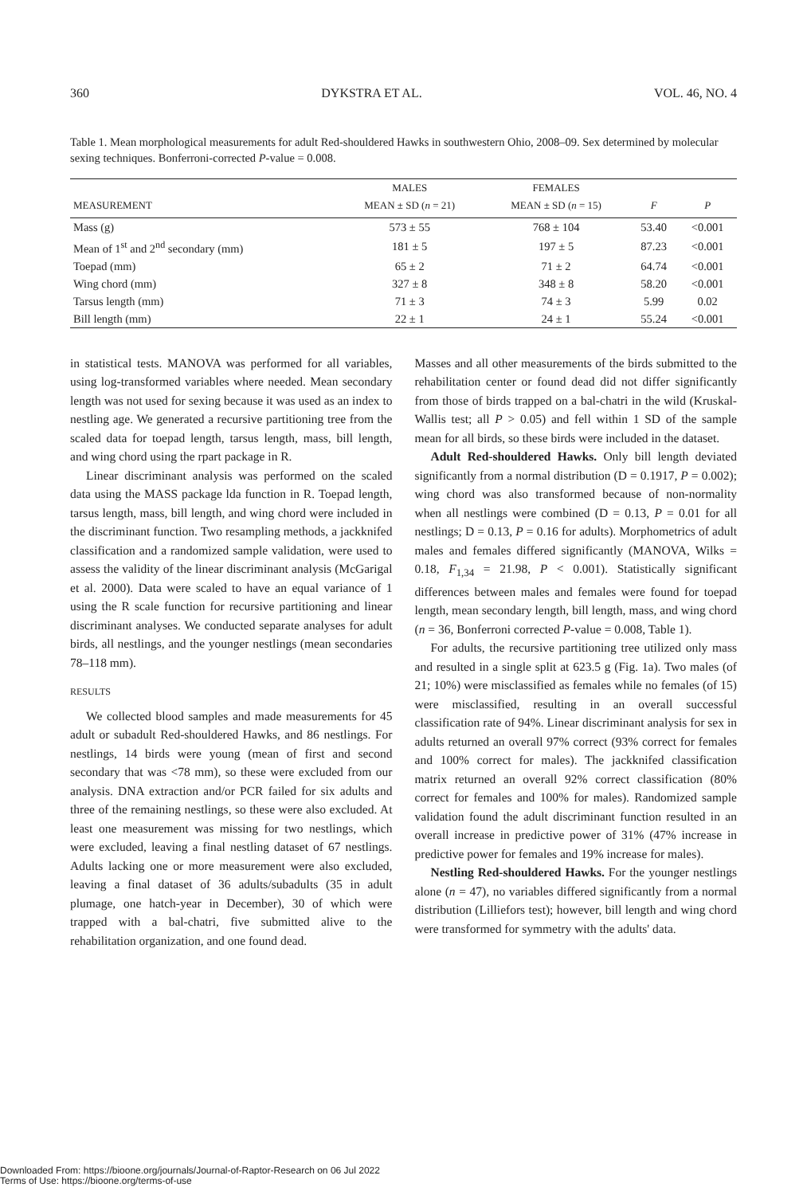360 DYKSTRA ET AL. VOL. 46, NO. 4
Table 1. Mean morphological measurements for adult Red-shouldered Hawks in southwestern Ohio, 2008–09. Sex determined by molecular sexing techniques. Bonferroni-corrected P-value = 0.008.
| | MALES | FEMALES | | |
| --- | --- | --- | --- | --- |
| MEASUREMENT | MEAN ± SD ( n = 21) | MEAN ± SD ( n = 15) | F | P |
| Mass (g) | 573 ± 55 | 768 ± 104 | 53.40 | <0.001 |
| Mean of 1<sup>st</sup> and 2<sup>nd</sup> secondary (mm) | 181 ± 5 | 197 ± 5 | 87.23 | <0.001 |
| Toepad (mm) | 65 ± 2 | 71 ± 2 | 64.74 | <0.001 |
| Wing chord (mm) | 327 ± 8 | 348 ± 8 | 58.20 | <0.001 |
| Tarsus length (mm) | 71 ± 3 | 74 ± 3 | 5.99 | 0.02 |
| Bill length (mm) | 22 ± 1 | 24 ± 1 | 55.24 | <0.001 |
in statistical tests. MANOVA was performed for all variables, using log-transformed variables where needed. Mean secondary length was not used for sexing because it was used as an index to nestling age. We generated a recursive partitioning tree from the scaled data for toepad length, tarsus length, mass, bill length, and wing chord using the rpart package in R.
Linear discriminant analysis was performed on the scaled data using the MASS package lda function in R. Toepad length, tarsus length, mass, bill length, and wing chord were included in the discriminant function. Two resampling methods, a jackknifed classification and a randomized sample validation, were used to assess the validity of the linear discriminant analysis (McGarigal et al. 2000). Data were scaled to have an equal variance of 1 using the R scale function for recursive partitioning and linear discriminant analyses. We conducted separate analyses for adult birds, all nestlings, and the younger nestlings (mean secondaries 78–118 mm).
RESULTS
We collected blood samples and made measurements for 45 adult or subadult Red-shouldered Hawks, and 86 nestlings. For nestlings, 14 birds were young (mean of first and second secondary that was <78 mm), so these were excluded from our analysis. DNA extraction and/or PCR failed for six adults and three of the remaining nestlings, so these were also excluded. At least one measurement was missing for two nestlings, which were excluded, leaving a final nestling dataset of 67 nestlings. Adults lacking one or more measurement were also excluded, leaving a final dataset of 36 adults/subadults (35 in adult plumage, one hatch-year in December), 30 of which were trapped with a bal-chatri, five submitted alive to the rehabilitation organization, and one found dead.
Masses and all other measurements of the birds submitted to the rehabilitation center or found dead did not differ significantly from those of birds trapped on a bal-chatri in the wild (Kruskal-Wallis test; all P > 0.05) and fell within 1 SD of the sample mean for all birds, so these birds were included in the dataset.
Adult Red-shouldered Hawks. Only bill length deviated significantly from a normal distribution (D = 0.1917, P = 0.002); wing chord was also transformed because of non-normality when all nestlings were combined (D = 0.13, P = 0.01 for all nestlings; D = 0.13, P = 0.16 for adults). Morphometrics of adult males and females differed significantly (MANOVA, Wilks = 0.18, F<sub>1,34</sub> = 21.98, P < 0.001). Statistically significant differences between males and females were found for toepad length, mean secondary length, bill length, mass, and wing chord (n = 36, Bonferroni corrected P-value = 0.008, Table 1).
For adults, the recursive partitioning tree utilized only mass and resulted in a single split at 623.5 g (Fig. 1a). Two males (of 21; 10%) were misclassified as females while no females (of 15) were misclassified, resulting in an overall successful classification rate of 94%. Linear discriminant analysis for sex in adults returned an overall 97% correct (93% correct for females and 100% correct for males). The jackknifed classification matrix returned an overall 92% correct classification (80% correct for females and 100% for males). Randomized sample validation found the adult discriminant function resulted in an overall increase in predictive power of 31% (47% increase in predictive power for females and 19% increase for males).
Nestling Red-shouldered Hawks. For the younger nestlings alone (n = 47), no variables differed significantly from a normal distribution (Lilliefors test); however, bill length and wing chord were transformed for symmetry with the adults' data.
Downloaded From: https://bioone.org/journals/Journal-of-Raptor-Research on 06 Jul 2022
Terms of Use: https://bioone.org/terms-of-use